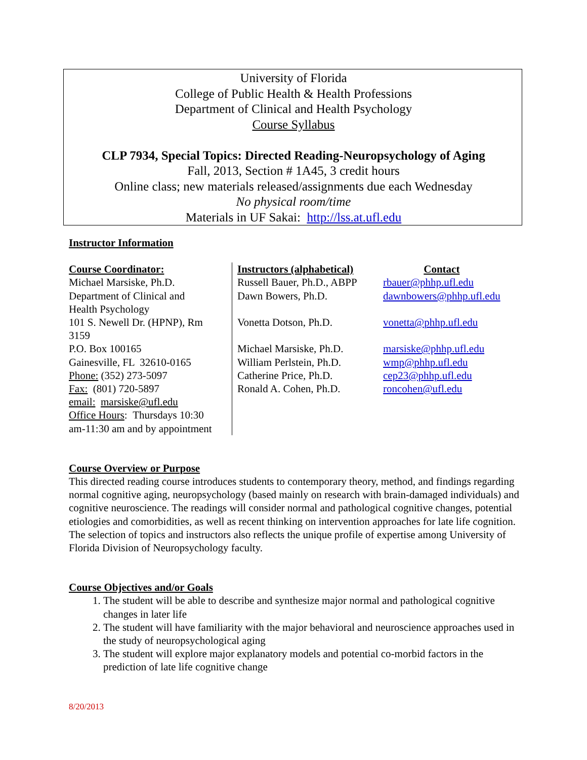University of Florida
College of Public Health & Health Professions
Department of Clinical and Health Psychology
Course Syllabus
CLP 7934, Special Topics: Directed Reading-Neuropsychology of Aging
Fall, 2013, Section # 1A45, 3 credit hours
Online class; new materials released/assignments due each Wednesday
No physical room/time
Materials in UF Sakai: http://lss.at.ufl.edu
Instructor Information
| Course Coordinator: Michael Marsiske, Ph.D. Department of Clinical and Health Psychology 101 S. Newell Dr. (HPNP), Rm 3159 P.O. Box 100165 Gainesville, FL 32610-0165 Phone: (352) 273-5097 Fax: (801) 720-5897 email: marsiske@ufl.edu Office Hours : Thursdays 10:30 am-11:30 am and by appointment | Instructors (alphabetical) Russell Bauer, Ph.D., ABPP Dawn Bowers, Ph.D. Vonetta Dotson, Ph.D. Michael Marsiske, Ph.D. William Perlstein, Ph.D. Catherine Price, Ph.D. Ronald A. Cohen, Ph.D. | Contact rbauer@phhp.ufl.edu dawnbowers@phhp.ufl.edu vonetta@phhp.ufl.edu marsiske@phhp.ufl.edu wmp@phhp.ufl.edu cep23@phhp.ufl.edu roncohen@ufl.edu |
Course Overview or Purpose
This directed reading course introduces students to contemporary theory, method, and findings regarding normal cognitive aging, neuropsychology (based mainly on research with brain-damaged individuals) and cognitive neuroscience. The readings will consider normal and pathological cognitive changes, potential etiologies and comorbidities, as well as recent thinking on intervention approaches for late life cognition. The selection of topics and instructors also reflects the unique profile of expertise among University of Florida Division of Neuropsychology faculty.
Course Objectives and/or Goals
1. The student will be able to describe and synthesize major normal and pathological cognitive changes in later life
2. The student will have familiarity with the major behavioral and neuroscience approaches used in the study of neuropsychological aging
3. The student will explore major explanatory models and potential co-morbid factors in the prediction of late life cognitive change
8/20/2013